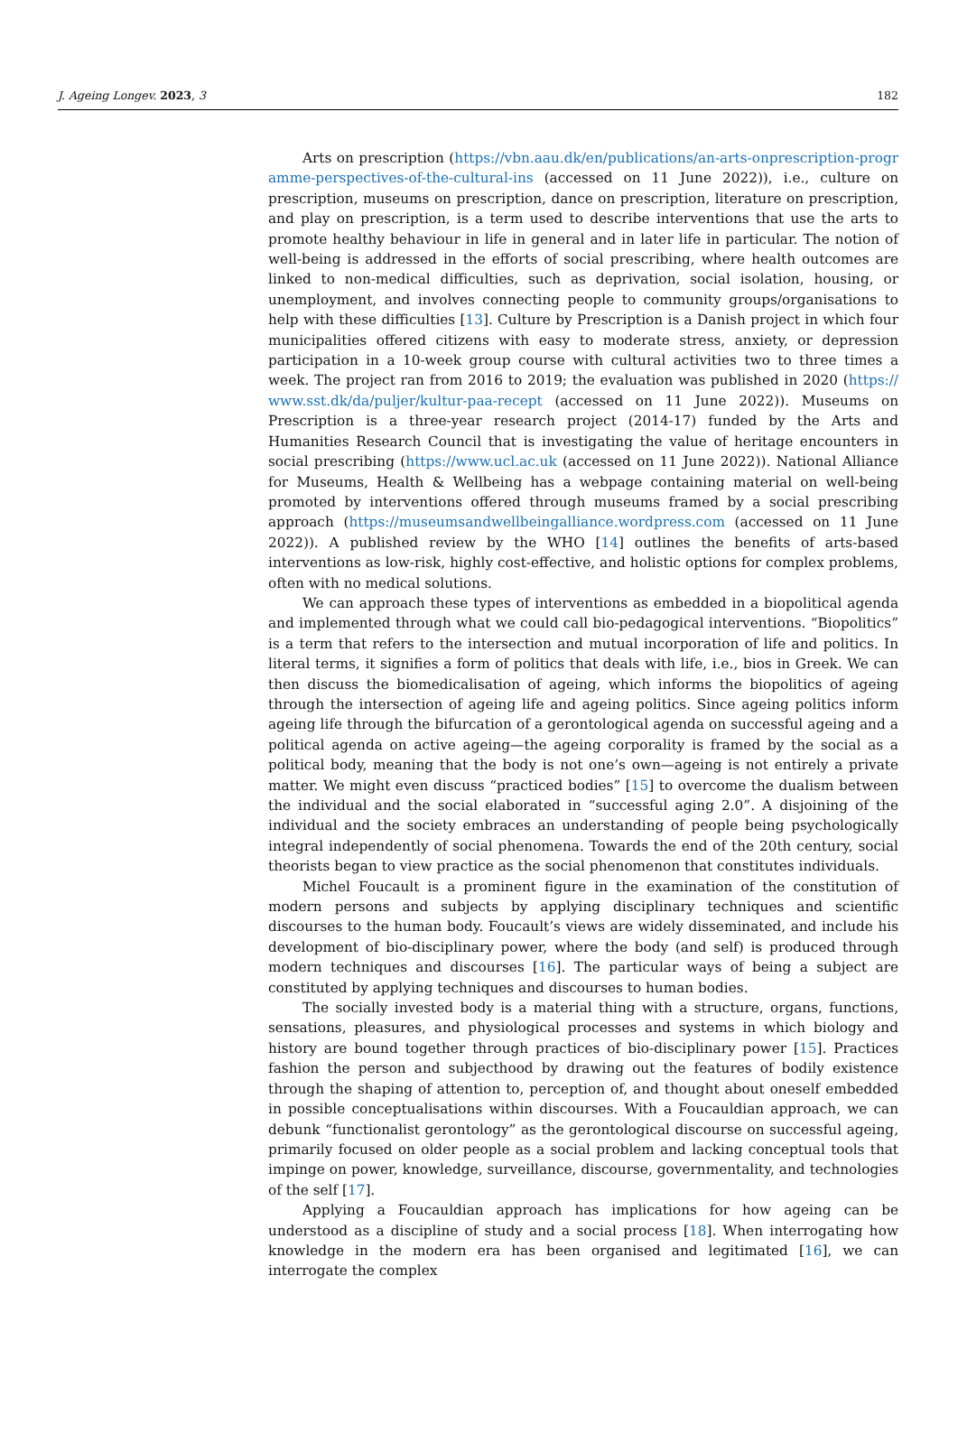J. Ageing Longev. 2023, 3 182
Arts on prescription (https://vbn.aau.dk/en/publications/an-arts-onprescription-programme-perspectives-of-the-cultural-ins (accessed on 11 June 2022)), i.e., culture on prescription, museums on prescription, dance on prescription, literature on prescription, and play on prescription, is a term used to describe interventions that use the arts to promote healthy behaviour in life in general and in later life in particular. The notion of well-being is addressed in the efforts of social prescribing, where health outcomes are linked to non-medical difficulties, such as deprivation, social isolation, housing, or unemployment, and involves connecting people to community groups/organisations to help with these difficulties [13]. Culture by Prescription is a Danish project in which four municipalities offered citizens with easy to moderate stress, anxiety, or depression participation in a 10-week group course with cultural activities two to three times a week. The project ran from 2016 to 2019; the evaluation was published in 2020 (https://www.sst.dk/da/puljer/kultur-paa-recept (accessed on 11 June 2022)). Museums on Prescription is a three-year research project (2014-17) funded by the Arts and Humanities Research Council that is investigating the value of heritage encounters in social prescribing (https://www.ucl.ac.uk (accessed on 11 June 2022)). National Alliance for Museums, Health & Wellbeing has a webpage containing material on well-being promoted by interventions offered through museums framed by a social prescribing approach (https://museumsandwellbeingalliance.wordpress.com (accessed on 11 June 2022)). A published review by the WHO [14] outlines the benefits of arts-based interventions as low-risk, highly cost-effective, and holistic options for complex problems, often with no medical solutions.
We can approach these types of interventions as embedded in a biopolitical agenda and implemented through what we could call bio-pedagogical interventions. “Biopolitics” is a term that refers to the intersection and mutual incorporation of life and politics. In literal terms, it signifies a form of politics that deals with life, i.e., bios in Greek. We can then discuss the biomedicalisation of ageing, which informs the biopolitics of ageing through the intersection of ageing life and ageing politics. Since ageing politics inform ageing life through the bifurcation of a gerontological agenda on successful ageing and a political agenda on active ageing—the ageing corporality is framed by the social as a political body, meaning that the body is not one’s own—ageing is not entirely a private matter. We might even discuss “practiced bodies” [15] to overcome the dualism between the individual and the social elaborated in “successful aging 2.0”. A disjoining of the individual and the society embraces an understanding of people being psychologically integral independently of social phenomena. Towards the end of the 20th century, social theorists began to view practice as the social phenomenon that constitutes individuals.
Michel Foucault is a prominent figure in the examination of the constitution of modern persons and subjects by applying disciplinary techniques and scientific discourses to the human body. Foucault’s views are widely disseminated, and include his development of bio-disciplinary power, where the body (and self) is produced through modern techniques and discourses [16]. The particular ways of being a subject are constituted by applying techniques and discourses to human bodies.
The socially invested body is a material thing with a structure, organs, functions, sensations, pleasures, and physiological processes and systems in which biology and history are bound together through practices of bio-disciplinary power [15]. Practices fashion the person and subjecthood by drawing out the features of bodily existence through the shaping of attention to, perception of, and thought about oneself embedded in possible conceptualisations within discourses. With a Foucauldian approach, we can debunk “functionalist gerontology” as the gerontological discourse on successful ageing, primarily focused on older people as a social problem and lacking conceptual tools that impinge on power, knowledge, surveillance, discourse, governmentality, and technologies of the self [17].
Applying a Foucauldian approach has implications for how ageing can be understood as a discipline of study and a social process [18]. When interrogating how knowledge in the modern era has been organised and legitimated [16], we can interrogate the complex